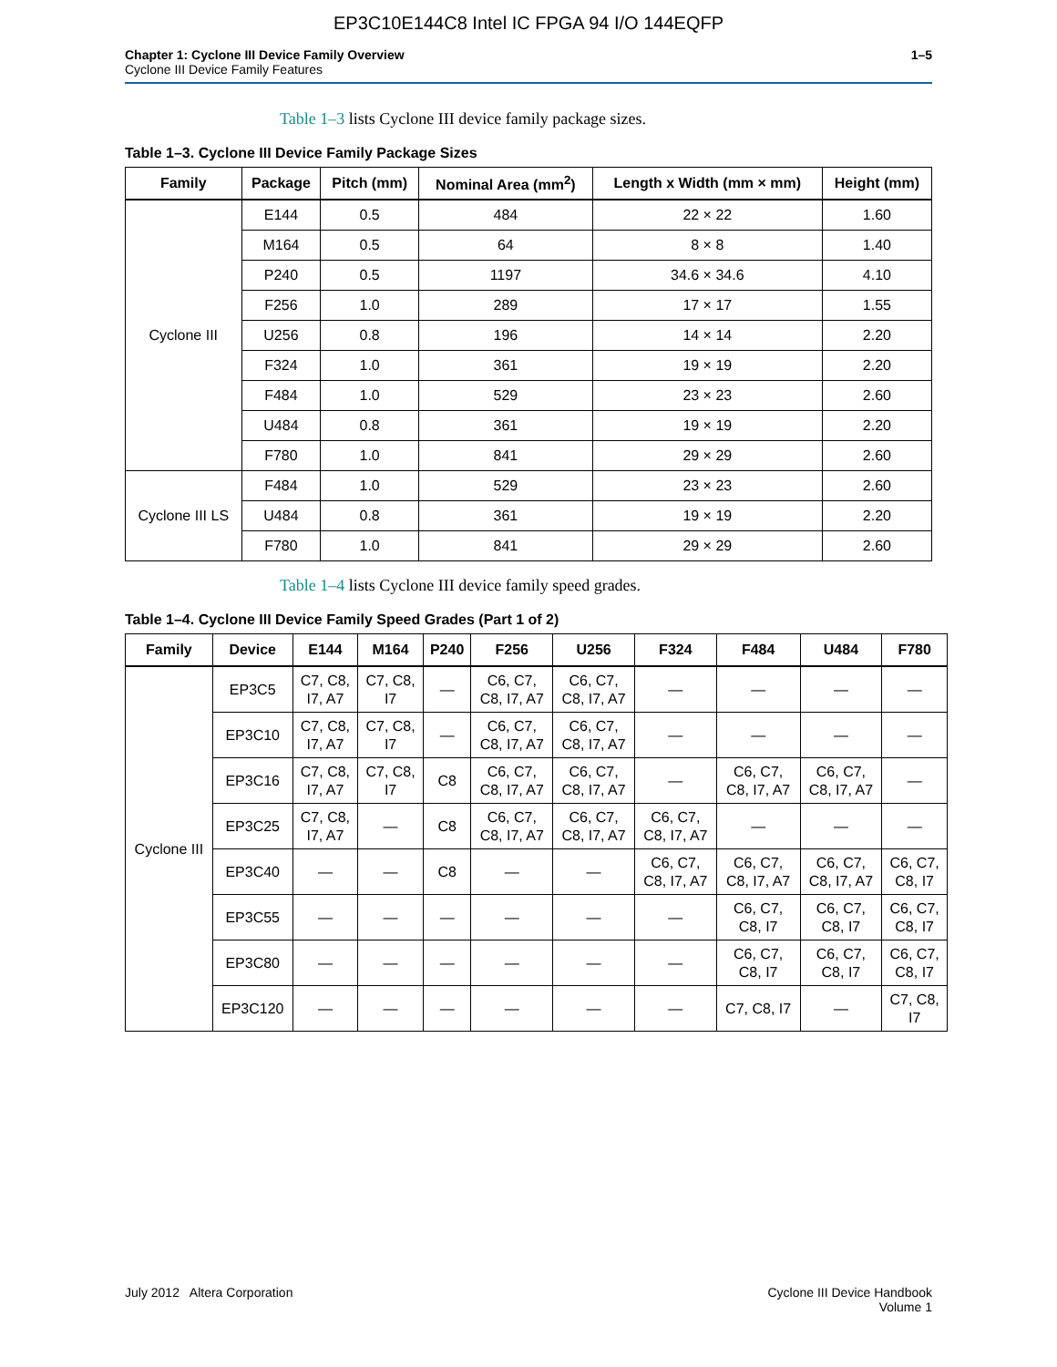EP3C10E144C8 Intel IC FPGA 94 I/O 144EQFP
Chapter 1: Cyclone III Device Family Overview
Cyclone III Device Family Features
1–5
Table 1–3 lists Cyclone III device family package sizes.
Table 1–3. Cyclone III Device Family Package Sizes
| Family | Package | Pitch (mm) | Nominal Area (mm<sup>2</sup>) | Length x Width (mm × mm) | Height (mm) |
| --- | --- | --- | --- | --- | --- |
| Cyclone III | E144 | 0.5 | 484 | 22 × 22 | 1.60 |
| | M164 | 0.5 | 64 | 8 × 8 | 1.40 |
| | P240 | 0.5 | 1197 | 34.6 × 34.6 | 4.10 |
| | F256 | 1.0 | 289 | 17 × 17 | 1.55 |
| | U256 | 0.8 | 196 | 14 × 14 | 2.20 |
| | F324 | 1.0 | 361 | 19 × 19 | 2.20 |
| | F484 | 1.0 | 529 | 23 × 23 | 2.60 |
| | U484 | 0.8 | 361 | 19 × 19 | 2.20 |
| | F780 | 1.0 | 841 | 29 × 29 | 2.60 |
| Cyclone III LS | F484 | 1.0 | 529 | 23 × 23 | 2.60 |
| | U484 | 0.8 | 361 | 19 × 19 | 2.20 |
| | F780 | 1.0 | 841 | 29 × 29 | 2.60 |
Table 1–4 lists Cyclone III device family speed grades.
Table 1–4. Cyclone III Device Family Speed Grades (Part 1 of 2)
| Family | Device | E144 | M164 | P240 | F256 | U256 | F324 | F484 | U484 | F780 |
| --- | --- | --- | --- | --- | --- | --- | --- | --- | --- | --- |
| Cyclone III | EP3C5 | C7, C8, I7, A7 | C7, C8, I7 | — | C6, C7, C8, I7, A7 | C6, C7, C8, I7, A7 | — | — | — | — |
| | EP3C10 | C7, C8, I7, A7 | C7, C8, I7 | — | C6, C7, C8, I7, A7 | C6, C7, C8, I7, A7 | — | — | — | — |
| | EP3C16 | C7, C8, I7, A7 | C7, C8, I7 | C8 | C6, C7, C8, I7, A7 | C6, C7, C8, I7, A7 | — | C6, C7, C8, I7, A7 | C6, C7, C8, I7, A7 | — |
| | EP3C25 | C7, C8, I7, A7 | — | C8 | C6, C7, C8, I7, A7 | C6, C7, C8, I7, A7 | C6, C7, C8, I7, A7 | — | — | — |
| | EP3C40 | — | — | C8 | — | — | C6, C7, C8, I7, A7 | C6, C7, C8, I7, A7 | C6, C7, C8, I7, A7 | C6, C7, C8, I7 |
| | EP3C55 | — | — | — | — | — | — | C6, C7, C8, I7 | C6, C7, C8, I7 | C6, C7, C8, I7 |
| | EP3C80 | — | — | — | — | — | — | C6, C7, C8, I7 | C6, C7, C8, I7 | C6, C7, C8, I7 |
| | EP3C120 | — | — | — | — | — | — | C7, C8, I7 | — | C7, C8, I7 |
July 2012 Altera Corporation Cyclone III Device Handbook
Volume 1